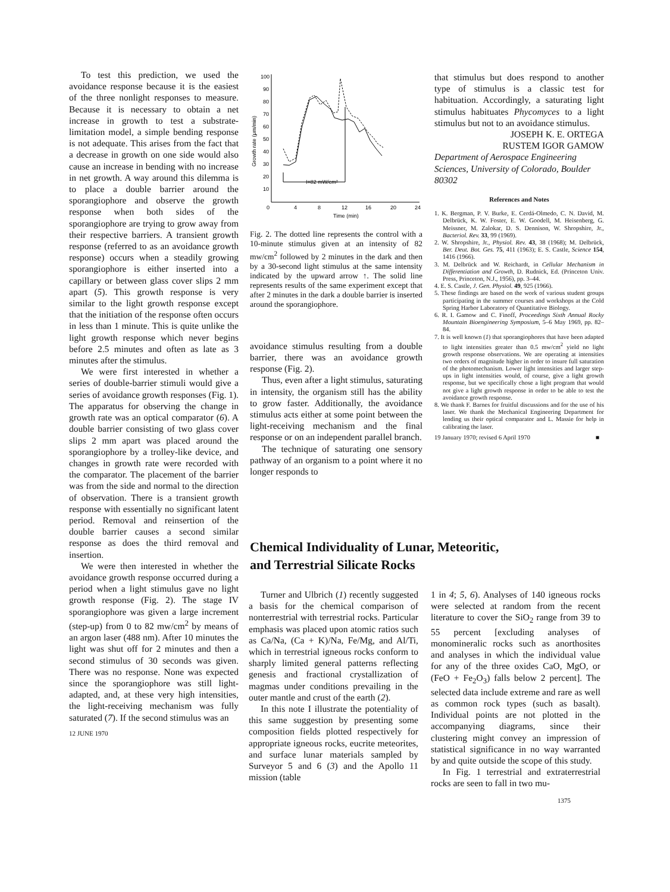To test this prediction, we used the avoidance response because it is the easiest of the three nonlight responses to measure. Because it is necessary to obtain a net increase in growth to test a substrate-limitation model, a simple bending response is not adequate. This arises from the fact that a decrease in growth on one side would also cause an increase in bending with no increase in net growth. A way around this dilemma is to place a double barrier around the sporangiophore and observe the growth response when both sides of the sporangiophore are trying to grow away from their respective barriers. A transient growth response (referred to as an avoidance growth response) occurs when a steadily growing sporangiophore is either inserted into a capillary or between glass cover slips 2 mm apart (5). This growth response is very similar to the light growth response except that the initiation of the response often occurs in less than 1 minute. This is quite unlike the light growth response which never begins before 2.5 minutes and often as late as 3 minutes after the stimulus.
We were first interested in whether a series of double-barrier stimuli would give a series of avoidance growth responses (Fig. 1). The apparatus for observing the change in growth rate was an optical comparator (6). A double barrier consisting of two glass cover slips 2 mm apart was placed around the sporangiophore by a trolley-like device, and changes in growth rate were recorded with the comparator. The placement of the barrier was from the side and normal to the direction of observation. There is a transient growth response with essentially no significant latent period. Removal and reinsertion of the double barrier causes a second similar response as does the third removal and insertion.
We were then interested in whether the avoidance growth response occurred during a period when a light stimulus gave no light growth response (Fig. 2). The stage IV sporangiophore was given a large increment (step-up) from 0 to 82 mw/cm<sup>2</sup> by means of an argon laser (488 nm). After 10 minutes the light was shut off for 2 minutes and then a second stimulus of 30 seconds was given. There was no response. None was expected since the sporangiophore was still light-adapted, and, at these very high intensities, the light-receiving mechanism was fully saturated (7). If the second stimulus was an
12 JUNE 1970
100
90
80
70
60
50
40
30
20
10
0
4
8
12
16
20
24
Time (min)
Growth rate (μm/min)
I=82 mW/cm²
Fig. 2. The dotted line represents the control with a 10-minute stimulus given at an intensity of 82 mw/cm<sup>2</sup> followed by 2 minutes in the dark and then by a 30-second light stimulus at the same intensity indicated by the upward arrow ↑. The solid line represents results of the same experiment except that after 2 minutes in the dark a double barrier is inserted around the sporangiophore.
avoidance stimulus resulting from a double barrier, there was an avoidance growth response (Fig. 2).
Thus, even after a light stimulus, saturating in intensity, the organism still has the ability to grow faster. Additionally, the avoidance stimulus acts either at some point between the light-receiving mechanism and the final response or on an independent parallel branch.
The technique of saturating one sensory pathway of an organism to a point where it no longer responds to
that stimulus but does respond to another type of stimulus is a classic test for habituation. Accordingly, a saturating light stimulus habituates Phycomyces to a light stimulus but not to an avoidance stimulus.
JOSEPH K. E. ORTEGA
RUSTEM IGOR GAMOW
Department of Aerospace Engineering Sciences, University of Colorado, Boulder 80302
References and Notes
1. K. Bergman, P. V. Burke, E. Cerdá-Olmedo, C. N. David, M. Delbrück, K. W. Foster, E. W. Goodell, M. Heisenberg, G. Meissner, M. Zalokar, D. S. Dennison, W. Shropshire, Jr., Bacteriol. Rev. 33, 99 (1969).
2. W. Shropshire, Jr., Physiol. Rev. 43, 38 (1968); M. Delbrück, Ber. Deut. Bot. Ges. 75, 411 (1963); E. S. Castle, Science 154, 1416 (1966).
3. M. Delbrück and W. Reichardt, in Cellular Mechanism in Differentiation and Growth, D. Rudnick, Ed. (Princeton Univ. Press, Princeton, N.J., 1956), pp. 3–44.
4. E. S. Castle, J. Gen. Physiol. 49, 925 (1966).
5. These findings are based on the work of various student groups participating in the summer courses and workshops at the Cold Spring Harbor Laboratory of Quantitative Biology.
6. R. I. Gamow and C. Finoff, Proceedings Sixth Annual Rocky Mountain Bioengineering Symposium, 5–6 May 1969, pp. 82–84.
7. It is well known (1) that sporangiophores that have been adapted to light intensities greater than 0.5 mw/cm<sup>2</sup> yield no light growth response observations. We are operating at intensities two orders of magnitude higher in order to insure full saturation of the photomechanism. Lower light intensities and larger step-ups in light intensities would, of course, give a light growth response, but we specifically chose a light program that would not give a light growth response in order to be able to test the avoidance growth response.
8. We thank F. Barnes for fruitful discussions and for the use of his laser. We thank the Mechanical Engineering Department for lending us their optical comparator and L. Massie for help in calibrating the laser.
19 January 1970; revised 6 April 1970 ■
Chemical Individuality of Lunar, Meteoritic,
and Terrestrial Silicate Rocks
Turner and Ulbrich (1) recently suggested a basis for the chemical comparison of nonterrestrial with terrestrial rocks. Particular emphasis was placed upon atomic ratios such as Ca/Na, (Ca + K)/Na, Fe/Mg, and Al/Ti, which in terrestrial igneous rocks conform to sharply limited general patterns reflecting genesis and fractional crystallization of magmas under conditions prevailing in the outer mantle and crust of the earth (2).
In this note I illustrate the potentiality of this same suggestion by presenting some composition fields plotted respectively for appropriate igneous rocks, eucrite meteorites, and surface lunar materials sampled by Surveyor 5 and 6 (3) and the Apollo 11 mission (table
1 in 4; 5, 6). Analyses of 140 igneous rocks were selected at random from the recent literature to cover the SiO<sub>2</sub> range from 39 to 55 percent [excluding analyses of monomineralic rocks such as anorthosites and analyses in which the individual value for any of the three oxides CaO, MgO, or (FeO + Fe<sub>2</sub>O<sub>3</sub>) falls below 2 percent]. The selected data include extreme and rare as well as common rock types (such as basalt). Individual points are not plotted in the accompanying diagrams, since their clustering might convey an impression of statistical significance in no way warranted by and quite outside the scope of this study.
In Fig. 1 terrestrial and extraterrestrial rocks are seen to fall in two mu-
1375